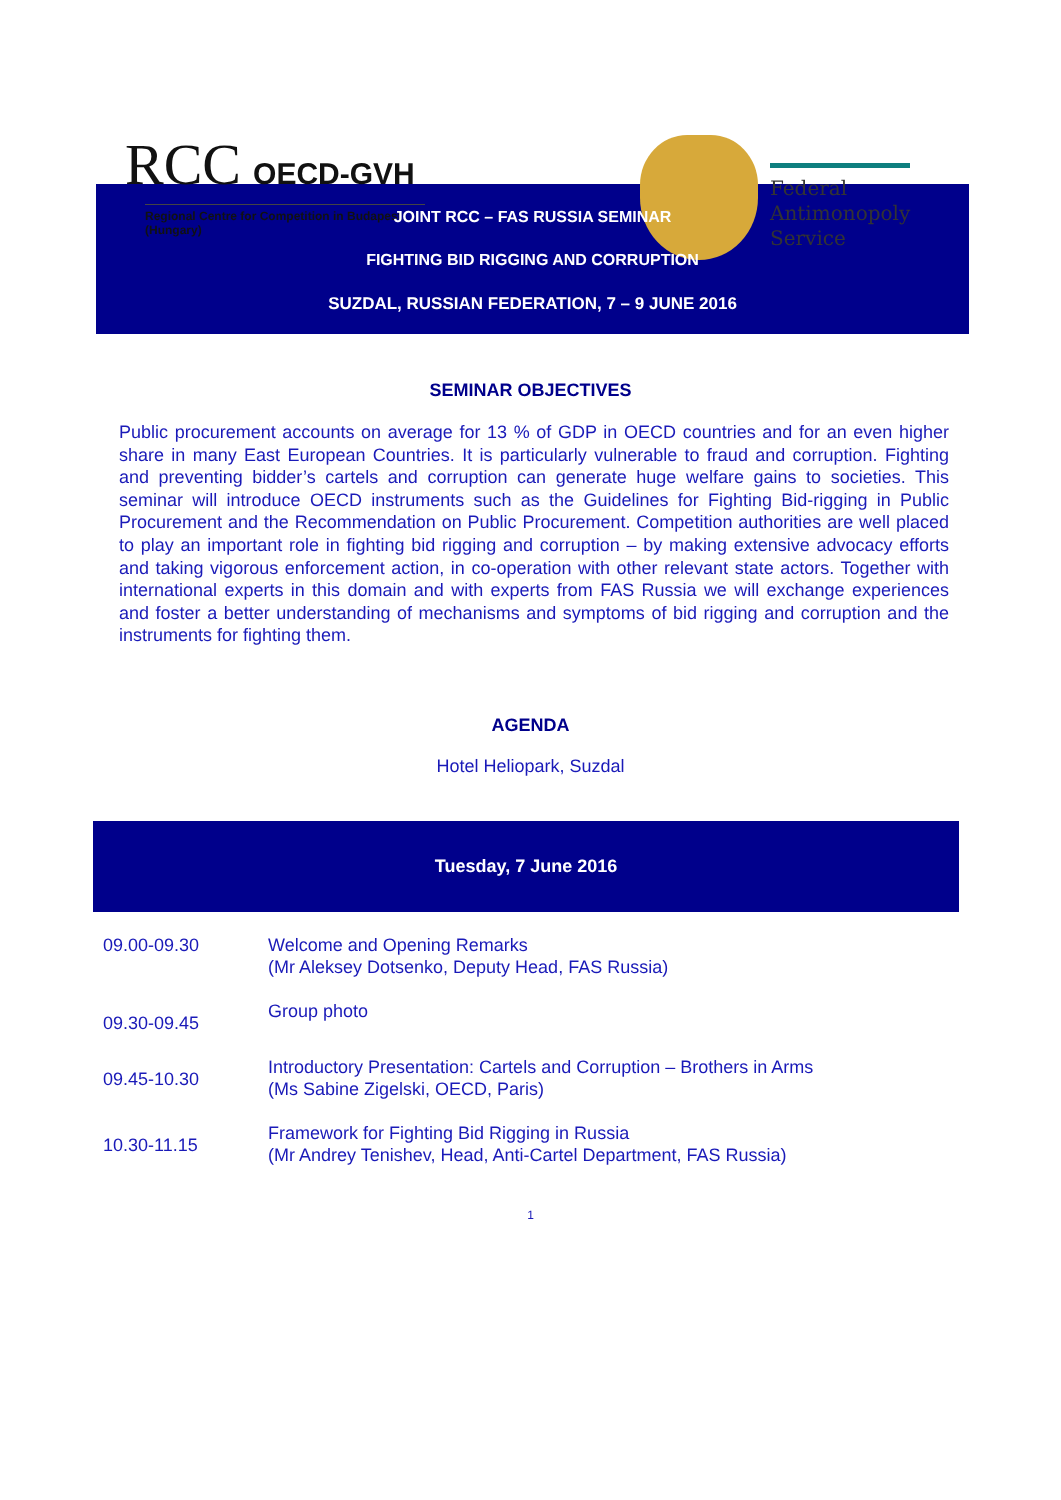RCC OECD-GVH
Regional Centre for Competition in Budapest (Hungary)
Federal
Antimonopoly
Service
JOINT RCC – FAS RUSSIA SEMINAR
FIGHTING BID RIGGING AND CORRUPTION
SUZDAL, RUSSIAN FEDERATION, 7 – 9 JUNE 2016
SEMINAR OBJECTIVES
Public procurement accounts on average for 13 % of GDP in OECD countries and for an even higher share in many East European Countries. It is particularly vulnerable to fraud and corruption. Fighting and preventing bidder’s cartels and corruption can generate huge welfare gains to societies. This seminar will introduce OECD instruments such as the Guidelines for Fighting Bid-rigging in Public Procurement and the Recommendation on Public Procurement. Competition authorities are well placed to play an important role in fighting bid rigging and corruption – by making extensive advocacy efforts and taking vigorous enforcement action, in co-operation with other relevant state actors. Together with international experts in this domain and with experts from FAS Russia we will exchange experiences and foster a better understanding of mechanisms and symptoms of bid rigging and corruption and the instruments for fighting them.
AGENDA
Hotel Heliopark, Suzdal
| Tuesday, 7 June 2016 | |
| --- | --- |
| 09.00-09.30 | Welcome and Opening Remarks (Mr Aleksey Dotsenko, Deputy Head, FAS Russia) |
| 09.30-09.45 | Group photo |
| 09.45-10.30 | Introductory Presentation: Cartels and Corruption – Brothers in Arms (Ms Sabine Zigelski, OECD, Paris) |
| 10.30-11.15 | Framework for Fighting Bid Rigging in Russia (Mr Andrey Tenishev, Head, Anti-Cartel Department, FAS Russia) |
1